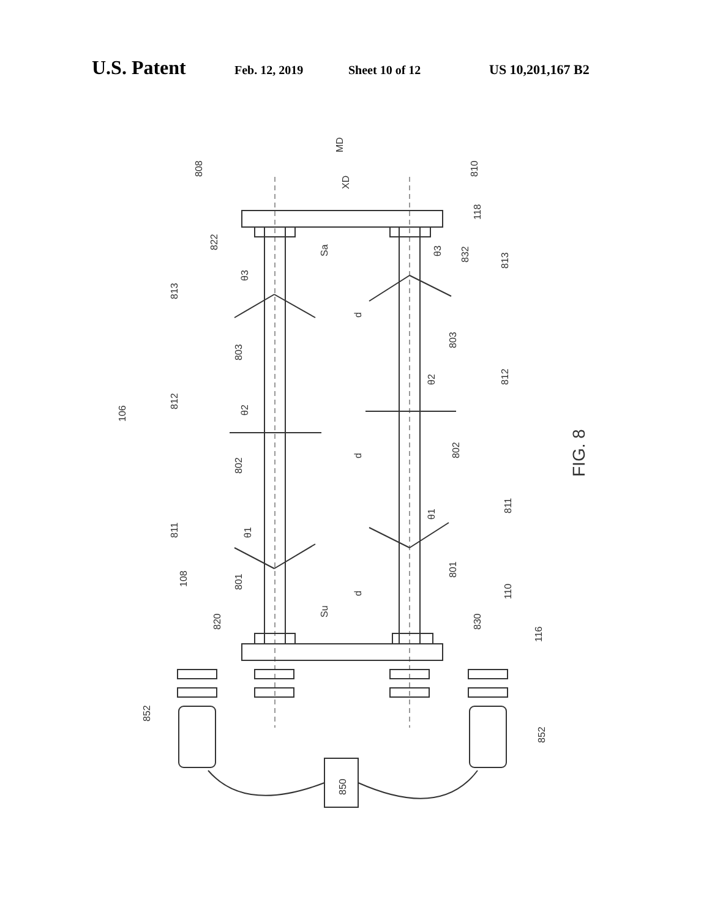U.S. Patent Feb. 12, 2019 Sheet 10 of 12 US 10,201,167 B2
808
810
MD
XD
118
822
832
813
813
803
803
106
812
812
802
802
811
811
801
801
108
110
820
830
116
852
852
850
Sa
Su
d
d
d
θ3
θ3
θ2
θ2
θ1
θ1
FIG. 8